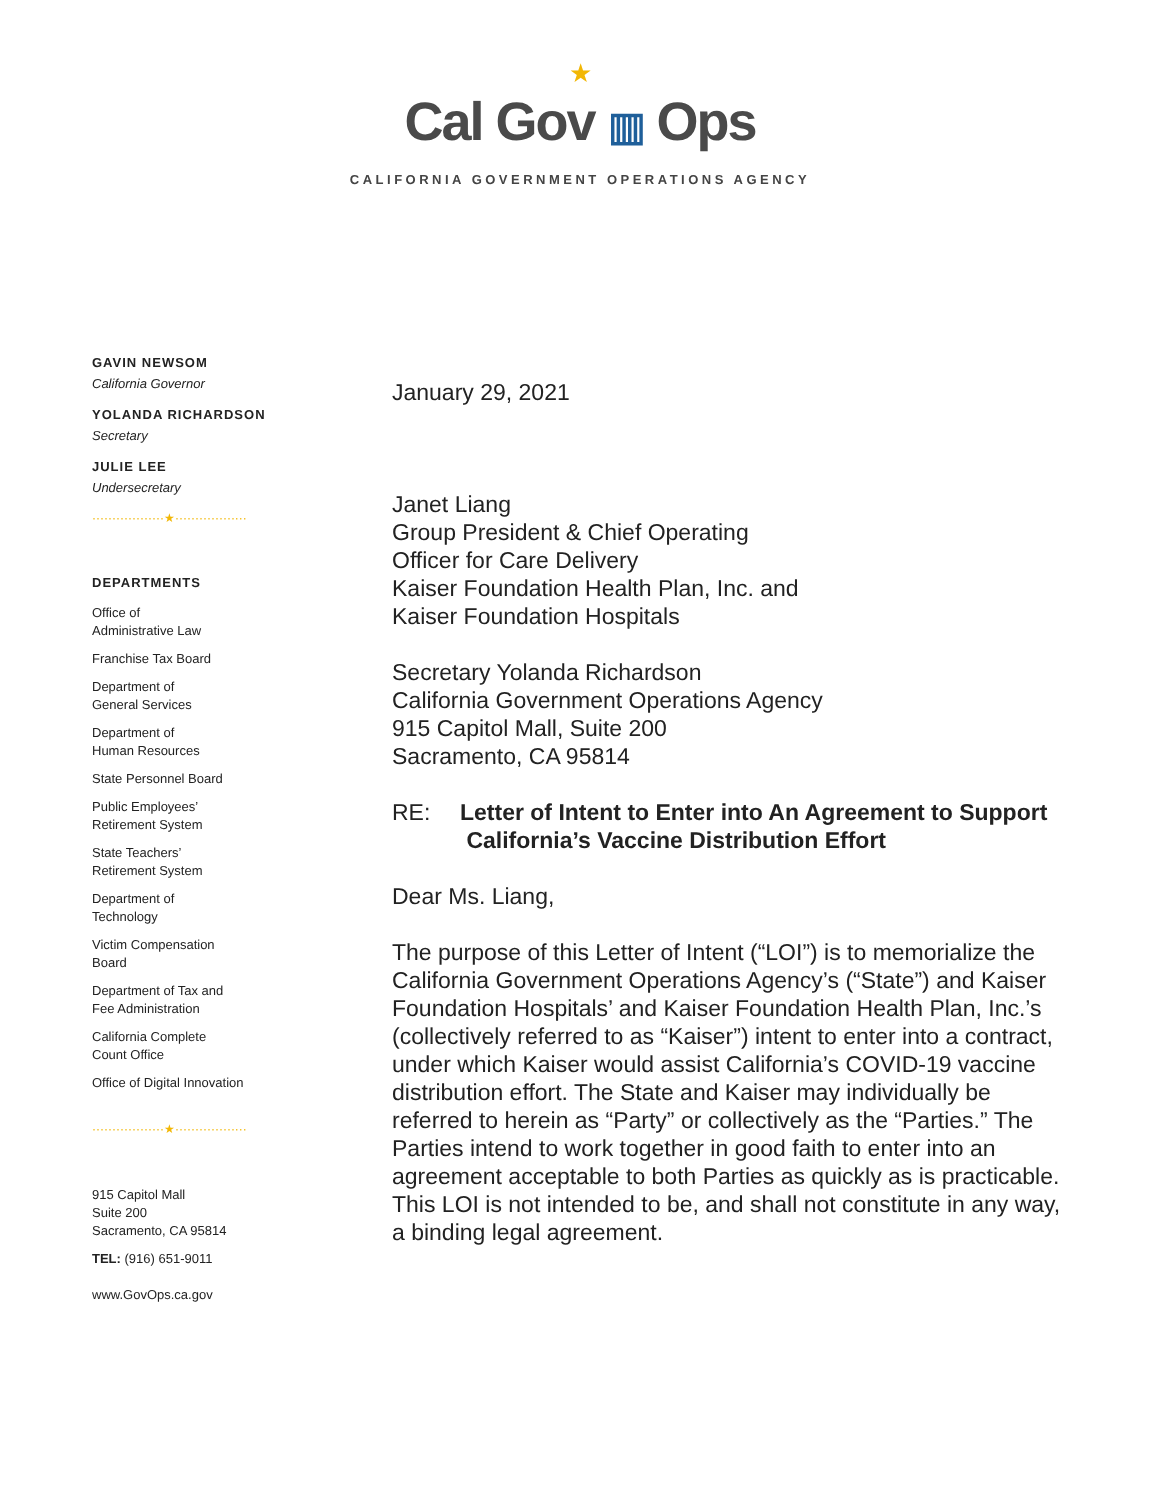★
Cal Gov ▥ Ops
CALIFORNIA GOVERNMENT OPERATIONS AGENCY
GAVIN NEWSOM
California Governor
YOLANDA RICHARDSON
Secretary
JULIE LEE
Undersecretary
··················★··················
DEPARTMENTS
Office of
Administrative Law
Franchise Tax Board
Department of
General Services
Department of
Human Resources
State Personnel Board
Public Employees’
Retirement System
State Teachers’
Retirement System
Department of
Technology
Victim Compensation
Board
Department of Tax and
Fee Administration
California Complete
Count Office
Office of Digital Innovation
··················★··················
915 Capitol Mall
Suite 200
Sacramento, CA 95814
TEL: (916) 651-9011
www.GovOps.ca.gov
January 29, 2021
Janet Liang
Group President & Chief Operating
Officer for Care Delivery
Kaiser Foundation Health Plan, Inc. and
Kaiser Foundation Hospitals
Secretary Yolanda Richardson
California Government Operations Agency
915 Capitol Mall, Suite 200
Sacramento, CA 95814
RE: Letter of Intent to Enter into An Agreement to Support
California’s Vaccine Distribution Effort
Dear Ms. Liang,
The purpose of this Letter of Intent (“LOI”) is to memorialize the California Government Operations Agency’s (“State”) and Kaiser Foundation Hospitals’ and Kaiser Foundation Health Plan, Inc.’s (collectively referred to as “Kaiser”) intent to enter into a contract, under which Kaiser would assist California’s COVID-19 vaccine distribution effort. The State and Kaiser may individually be referred to herein as “Party” or collectively as the “Parties.” The Parties intend to work together in good faith to enter into an agreement acceptable to both Parties as quickly as is practicable. This LOI is not intended to be, and shall not constitute in any way, a binding legal agreement.